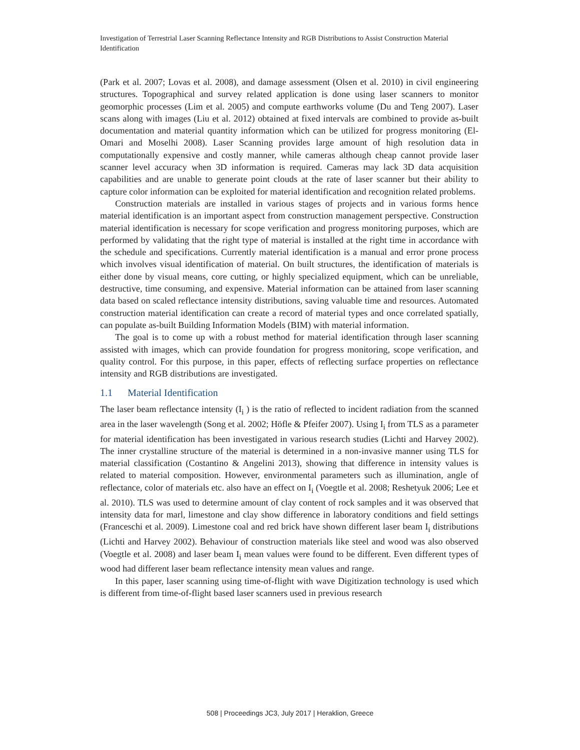Investigation of Terrestrial Laser Scanning Reflectance Intensity and RGB Distributions to Assist Construction Material Identification
(Park et al. 2007; Lovas et al. 2008), and damage assessment (Olsen et al. 2010) in civil engineering structures. Topographical and survey related application is done using laser scanners to monitor geomorphic processes (Lim et al. 2005) and compute earthworks volume (Du and Teng 2007). Laser scans along with images (Liu et al. 2012) obtained at fixed intervals are combined to provide as-built documentation and material quantity information which can be utilized for progress monitoring (El-Omari and Moselhi 2008). Laser Scanning provides large amount of high resolution data in computationally expensive and costly manner, while cameras although cheap cannot provide laser scanner level accuracy when 3D information is required. Cameras may lack 3D data acquisition capabilities and are unable to generate point clouds at the rate of laser scanner but their ability to capture color information can be exploited for material identification and recognition related problems.
Construction materials are installed in various stages of projects and in various forms hence material identification is an important aspect from construction management perspective. Construction material identification is necessary for scope verification and progress monitoring purposes, which are performed by validating that the right type of material is installed at the right time in accordance with the schedule and specifications. Currently material identification is a manual and error prone process which involves visual identification of material. On built structures, the identification of materials is either done by visual means, core cutting, or highly specialized equipment, which can be unreliable, destructive, time consuming, and expensive. Material information can be attained from laser scanning data based on scaled reflectance intensity distributions, saving valuable time and resources. Automated construction material identification can create a record of material types and once correlated spatially, can populate as-built Building Information Models (BIM) with material information.
The goal is to come up with a robust method for material identification through laser scanning assisted with images, which can provide foundation for progress monitoring, scope verification, and quality control. For this purpose, in this paper, effects of reflecting surface properties on reflectance intensity and RGB distributions are investigated.
1.1 Material Identification
The laser beam reflectance intensity (I<sub>i</sub> ) is the ratio of reflected to incident radiation from the scanned area in the laser wavelength (Song et al. 2002; Höfle & Pfeifer 2007). Using I<sub>i</sub> from TLS as a parameter for material identification has been investigated in various research studies (Lichti and Harvey 2002). The inner crystalline structure of the material is determined in a non-invasive manner using TLS for material classification (Costantino & Angelini 2013), showing that difference in intensity values is related to material composition. However, environmental parameters such as illumination, angle of reflectance, color of materials etc. also have an effect on I<sub>i</sub> (Voegtle et al. 2008; Reshetyuk 2006; Lee et al. 2010). TLS was used to determine amount of clay content of rock samples and it was observed that intensity data for marl, limestone and clay show difference in laboratory conditions and field settings (Franceschi et al. 2009). Limestone coal and red brick have shown different laser beam I<sub>i</sub> distributions (Lichti and Harvey 2002). Behaviour of construction materials like steel and wood was also observed (Voegtle et al. 2008) and laser beam I<sub>i</sub> mean values were found to be different. Even different types of wood had different laser beam reflectance intensity mean values and range.
In this paper, laser scanning using time-of-flight with wave Digitization technology is used which is different from time-of-flight based laser scanners used in previous research
508 | Proceedings JC3, July 2017 | Heraklion, Greece